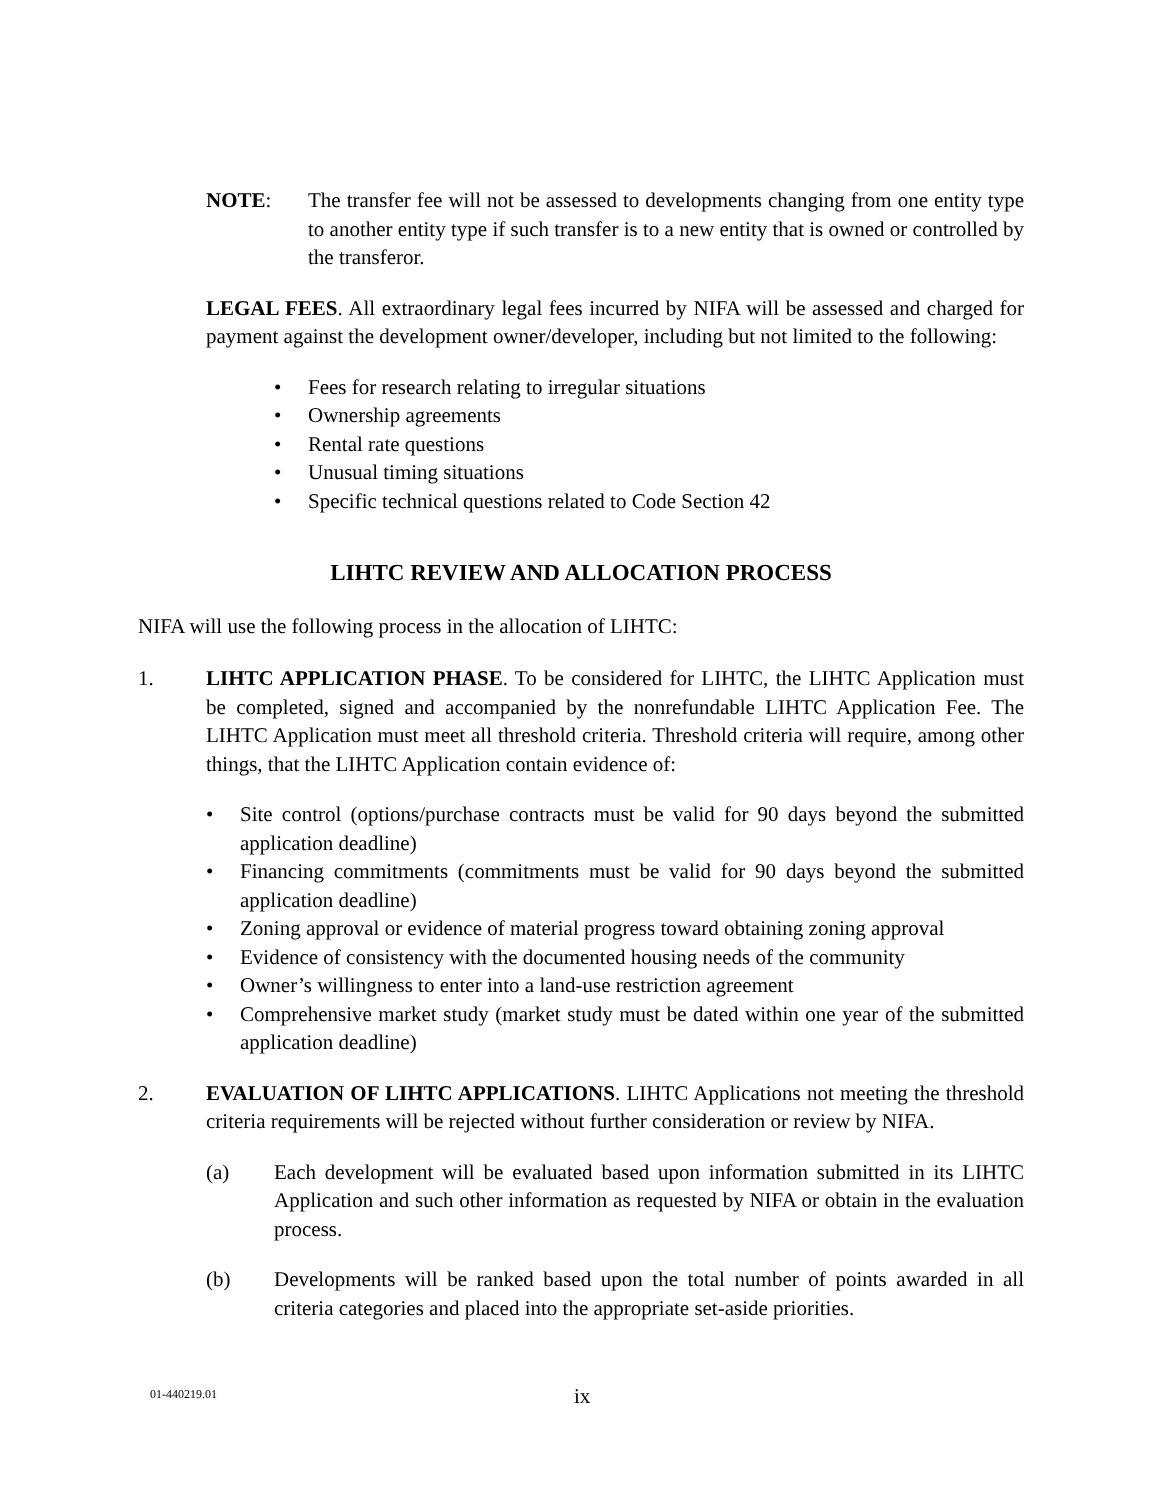NOTE: The transfer fee will not be assessed to developments changing from one entity type to another entity type if such transfer is to a new entity that is owned or controlled by the transferor.
LEGAL FEES. All extraordinary legal fees incurred by NIFA will be assessed and charged for payment against the development owner/developer, including but not limited to the following:
• Fees for research relating to irregular situations
• Ownership agreements
• Rental rate questions
• Unusual timing situations
• Specific technical questions related to Code Section 42
LIHTC REVIEW AND ALLOCATION PROCESS
NIFA will use the following process in the allocation of LIHTC:
1. LIHTC APPLICATION PHASE. To be considered for LIHTC, the LIHTC Application must be completed, signed and accompanied by the nonrefundable LIHTC Application Fee. The LIHTC Application must meet all threshold criteria. Threshold criteria will require, among other things, that the LIHTC Application contain evidence of:
• Site control (options/purchase contracts must be valid for 90 days beyond the submitted application deadline)
• Financing commitments (commitments must be valid for 90 days beyond the submitted application deadline)
• Zoning approval or evidence of material progress toward obtaining zoning approval
• Evidence of consistency with the documented housing needs of the community
• Owner’s willingness to enter into a land-use restriction agreement
• Comprehensive market study (market study must be dated within one year of the submitted application deadline)
2. EVALUATION OF LIHTC APPLICATIONS. LIHTC Applications not meeting the threshold criteria requirements will be rejected without further consideration or review by NIFA.
(a) Each development will be evaluated based upon information submitted in its LIHTC Application and such other information as requested by NIFA or obtain in the evaluation process.
(b) Developments will be ranked based upon the total number of points awarded in all criteria categories and placed into the appropriate set-aside priorities.
01-440219.01 ix